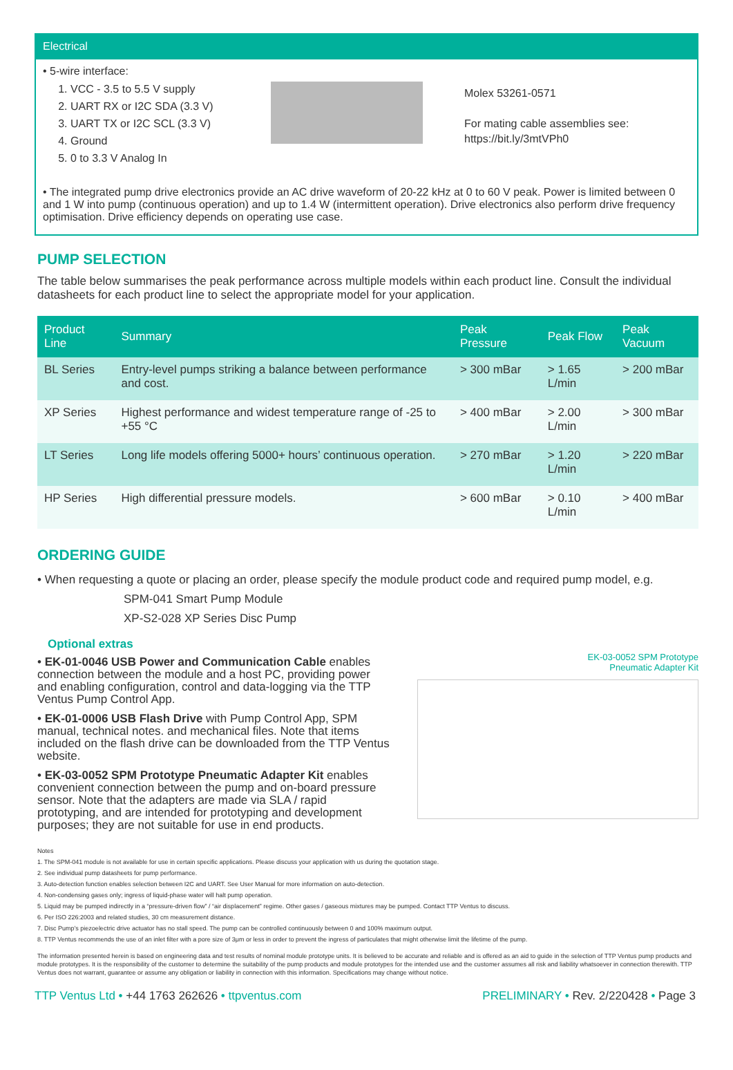Electrical
• 5-wire interface:
1. VCC - 3.5 to 5.5 V supply
2. UART RX or I2C SDA (3.3 V)
3. UART TX or I2C SCL (3.3 V)
4. Ground
5. 0 to 3.3 V Analog In
Molex 53261-0571
For mating cable assemblies see:
https://bit.ly/3mtVPh0
• The integrated pump drive electronics provide an AC drive waveform of 20-22 kHz at 0 to 60 V peak. Power is limited between 0 and 1 W into pump (continuous operation) and up to 1.4 W (intermittent operation). Drive electronics also perform drive frequency optimisation. Drive efficiency depends on operating use case.
PUMP SELECTION
The table below summarises the peak performance across multiple models within each product line. Consult the individual datasheets for each product line to select the appropriate model for your application.
| Product Line | Summary | Peak Pressure | Peak Flow | Peak Vacuum |
| --- | --- | --- | --- | --- |
| BL Series | Entry-level pumps striking a balance between performance and cost. | > 300 mBar | > 1.65 L/min | > 200 mBar |
| XP Series | Highest performance and widest temperature range of -25 to +55 °C | > 400 mBar | > 2.00 L/min | > 300 mBar |
| LT Series | Long life models offering 5000+ hours’ continuous operation. | > 270 mBar | > 1.20 L/min | > 220 mBar |
| HP Series | High differential pressure models. | > 600 mBar | > 0.10 L/min | > 400 mBar |
ORDERING GUIDE
• When requesting a quote or placing an order, please specify the module product code and required pump model, e.g.
SPM-041 Smart Pump Module
XP-S2-028 XP Series Disc Pump
Optional extras
• EK-01-0046 USB Power and Communication Cable enables connection between the module and a host PC, providing power and enabling configuration, control and data-logging via the TTP Ventus Pump Control App.
• EK-01-0006 USB Flash Drive with Pump Control App, SPM manual, technical notes. and mechanical files. Note that items included on the flash drive can be downloaded from the TTP Ventus website.
• EK-03-0052 SPM Prototype Pneumatic Adapter Kit enables convenient connection between the pump and on-board pressure sensor. Note that the adapters are made via SLA / rapid prototyping, and are intended for prototyping and development purposes; they are not suitable for use in end products.
EK-03-0052 SPM Prototype
Pneumatic Adapter Kit
Notes
1. The SPM-041 module is not available for use in certain specific applications. Please discuss your application with us during the quotation stage.
2. See individual pump datasheets for pump performance.
3. Auto-detection function enables selection between I2C and UART. See User Manual for more information on auto-detection.
4. Non-condensing gases only; ingress of liquid-phase water will halt pump operation.
5. Liquid may be pumped indirectly in a “pressure-driven flow” / “air displacement” regime. Other gases / gaseous mixtures may be pumped. Contact TTP Ventus to discuss.
6. Per ISO 226:2003 and related studies, 30 cm measurement distance.
7. Disc Pump’s piezoelectric drive actuator has no stall speed. The pump can be controlled continuously between 0 and 100% maximum output.
8. TTP Ventus recommends the use of an inlet filter with a pore size of 3μm or less in order to prevent the ingress of particulates that might otherwise limit the lifetime of the pump.
The information presented herein is based on engineering data and test results of nominal module prototype units. It is believed to be accurate and reliable and is offered as an aid to guide in the selection of TTP Ventus pump products and module prototypes. It is the responsibility of the customer to determine the suitability of the pump products and module prototypes for the intended use and the customer assumes all risk and liability whatsoever in connection therewith. TTP Ventus does not warrant, guarantee or assume any obligation or liability in connection with this information. Specifications may change without notice.
TTP Ventus Ltd • +44 1763 262626 • ttpventus.com PRELIMINARY • Rev. 2/220428 • Page 3